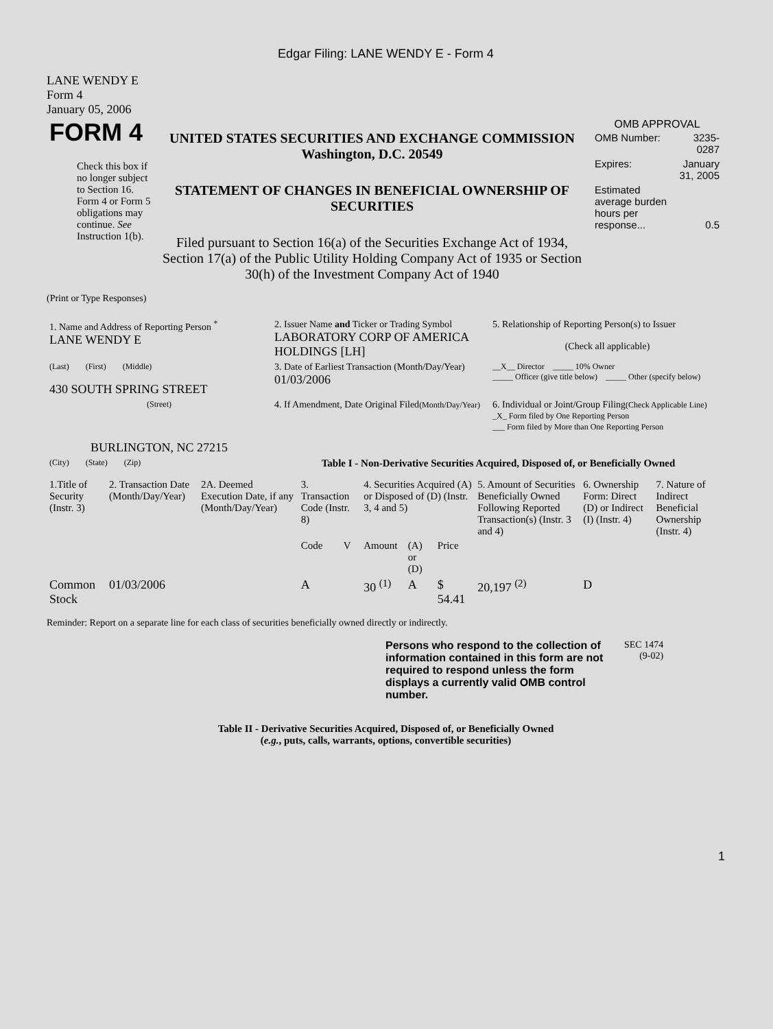Edgar Filing: LANE WENDY E - Form 4
LANE WENDY E
Form 4
January 05, 2006
| FORM 4 Check this box if no longer subject to Section 16. Form 4 or Form 5 obligations may continue. See Instruction 1(b). | UNITED STATES SECURITIES AND EXCHANGE COMMISSION Washington, D.C. 20549 STATEMENT OF CHANGES IN BENEFICIAL OWNERSHIP OF SECURITIES Filed pursuant to Section 16(a) of the Securities Exchange Act of 1934, Section 17(a) of the Public Utility Holding Company Act of 1935 or Section 30(h) of the Investment Company Act of 1940 | OMB APPROVAL / OMB Number: / 3235-0287 / / Expires: / January 31, 2005 / / Estimated average burden hours per response... / 0.5 / |
(Print or Type Responses)
| 1. Name and Address of Reporting Person <sup>*</sup> LANE WENDY E | 2. Issuer Name and Ticker or Trading Symbol LABORATORY CORP OF AMERICA HOLDINGS [LH] | 5. Relationship of Reporting Person(s) to Issuer (Check all applicable) |
| (Last) (First) (Middle) 430 SOUTH SPRING STREET | 3. Date of Earliest Transaction (Month/Day/Year) 01/03/2006 | __X__ Director _____ 10% Owner _____ Officer (give title below) _____ Other (specify below) |
| (Street) BURLINGTON, NC 27215 | 4. If Amendment, Date Original Filed (Month/Day/Year) | 6. Individual or Joint/Group Filing (Check Applicable Line) _X_ Form filed by One Reporting Person ___ Form filed by More than One Reporting Person |
| (City) (State) (Zip) | Table I - Non-Derivative Securities Acquired, Disposed of, or Beneficially Owned | |
| 1.Title of Security (Instr. 3) | 2. Transaction Date (Month/Day/Year) | 2A. Deemed Execution Date, if any (Month/Day/Year) | 3. Transaction Code (Instr. 8) | | 4. Securities Acquired (A) or Disposed of (D) (Instr. 3, 4 and 5) | | | 5. Amount of Securities Beneficially Owned Following Reported Transaction(s) (Instr. 3 and 4) | 6. Ownership Form: Direct (D) or Indirect (I) (Instr. 4) | 7. Nature of Indirect Beneficial Ownership (Instr. 4) |
| --- | --- | --- | --- | --- | --- | --- | --- | --- | --- | --- |
| | | | Code | V | Amount | (A) or (D) | Price | | | |
| Common Stock | 01/03/2006 | | A | | 30 <sup>(1)</sup> | A | $ 54.41 | 20,197 <sup>(2)</sup> | D | |
Reminder: Report on a separate line for each class of securities beneficially owned directly or indirectly.
| Persons who respond to the collection of information contained in this form are not required to respond unless the form displays a currently valid OMB control number. | SEC 1474 (9-02) |
Table II - Derivative Securities Acquired, Disposed of, or Beneficially Owned
(e.g., puts, calls, warrants, options, convertible securities)
1